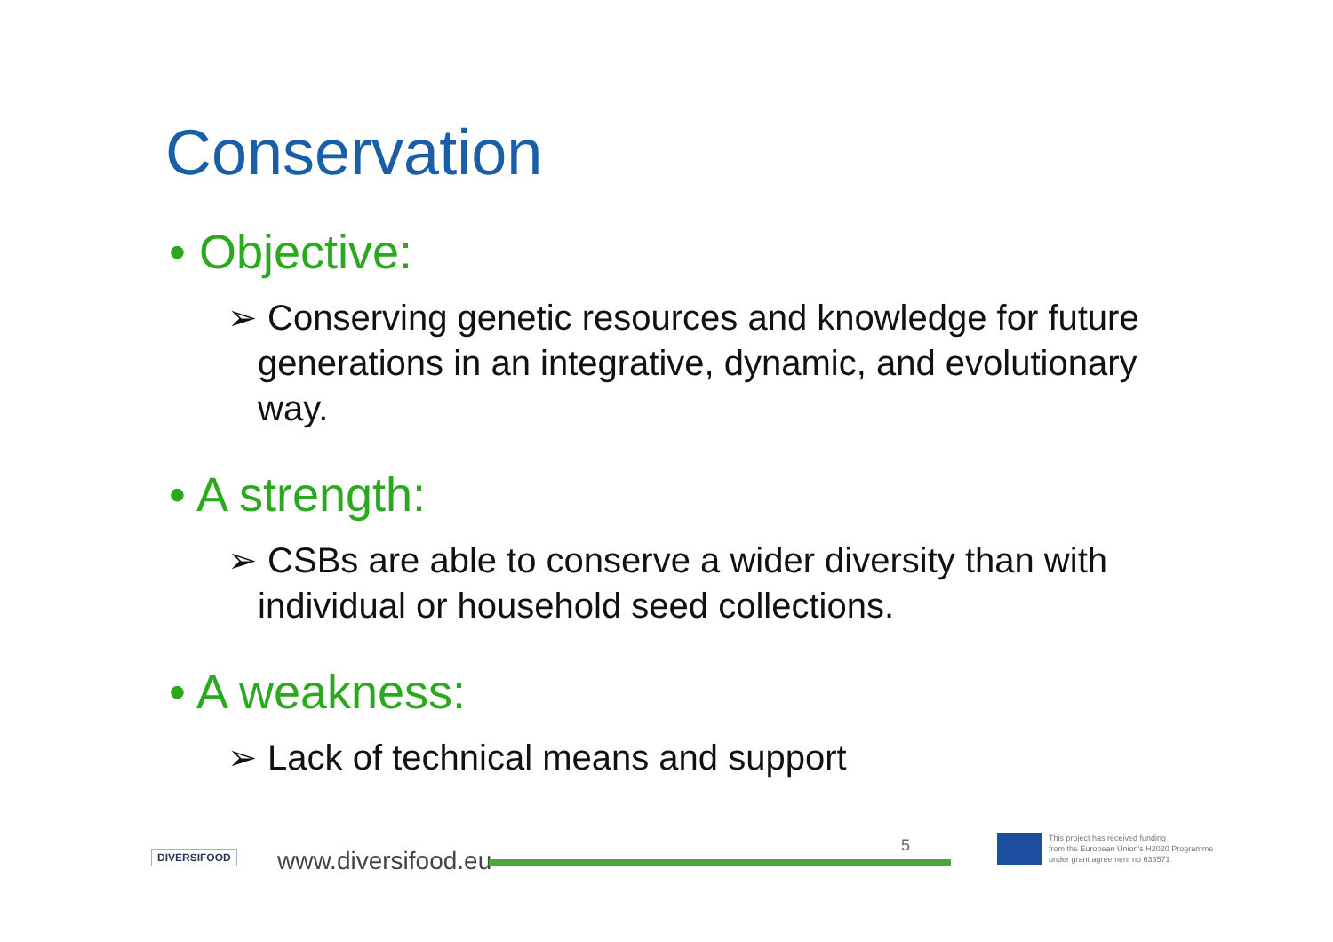Conservation
• Objective:
➢ Conserving genetic resources and knowledge for future generations in an integrative, dynamic, and evolutionary way.
• A strength:
➢ CSBs are able to conserve a wider diversity than with individual or household seed collections.
• A weakness:
➢ Lack of technical means and support
DIVERSIFOOD www.diversifood.eu
5
This project has received funding
from the European Union's H2020 Programme
under grant agreement no 633571